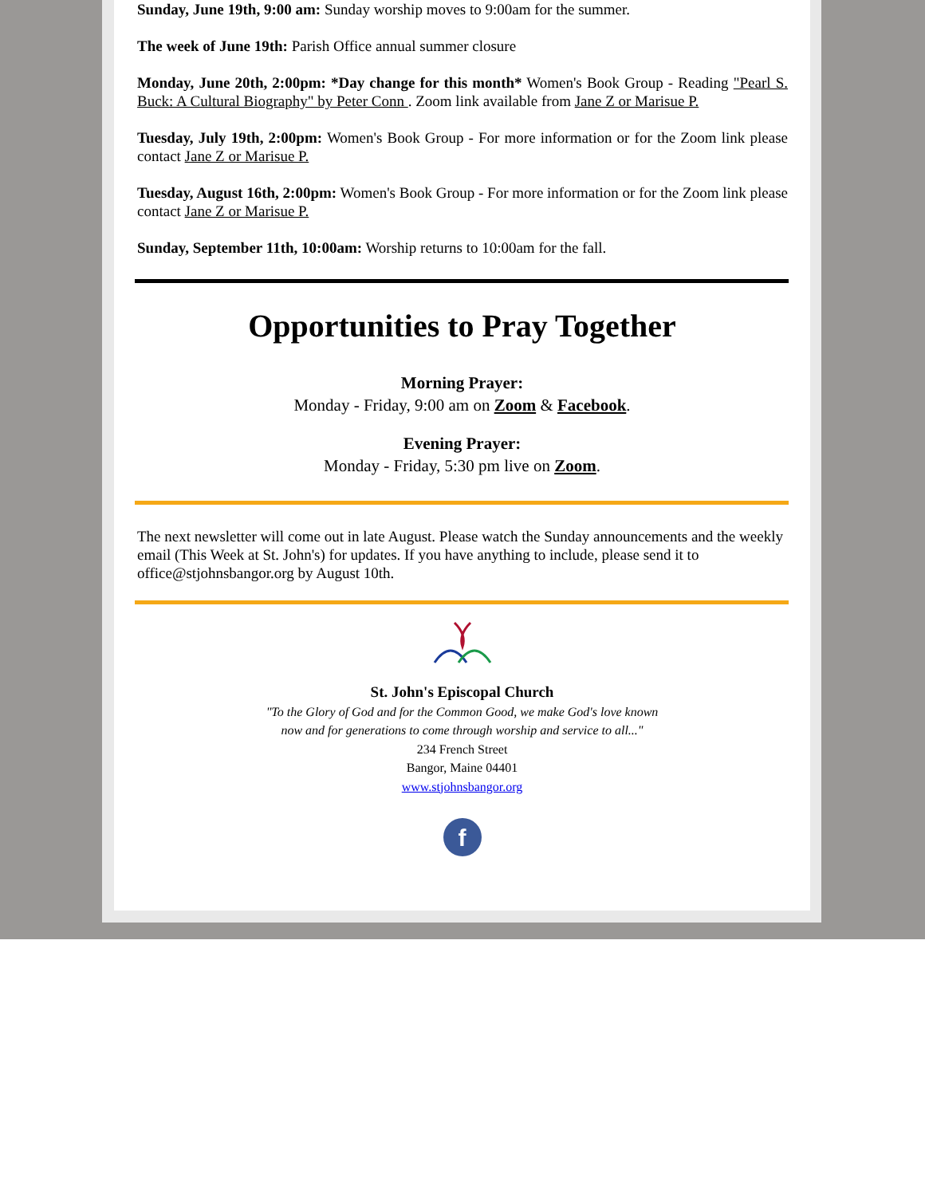Sunday, June 19th, 9:00 am: Sunday worship moves to 9:00am for the summer.
The week of June 19th: Parish Office annual summer closure
Monday, June 20th, 2:00pm: *Day change for this month* Women's Book Group - Reading "Pearl S. Buck: A Cultural Biography" by Peter Conn . Zoom link available from Jane Z or Marisue P.
Tuesday, July 19th, 2:00pm: Women's Book Group - For more information or for the Zoom link please contact Jane Z or Marisue P.
Tuesday, August 16th, 2:00pm: Women's Book Group - For more information or for the Zoom link please contact Jane Z or Marisue P.
Sunday, September 11th, 10:00am: Worship returns to 10:00am for the fall.
Opportunities to Pray Together
Morning Prayer:
Monday - Friday, 9:00 am on Zoom & Facebook.
Evening Prayer:
Monday - Friday, 5:30 pm live on Zoom.
The next newsletter will come out in late August. Please watch the Sunday announcements and the weekly email (This Week at St. John's) for updates. If you have anything to include, please send it to office@stjohnsbangor.org by August 10th.
St. John's Episcopal Church
"To the Glory of God and for the Common Good, we make God's love known
now and for generations to come through worship and service to all..."
234 French Street
Bangor, Maine 04401
www.stjohnsbangor.org
f